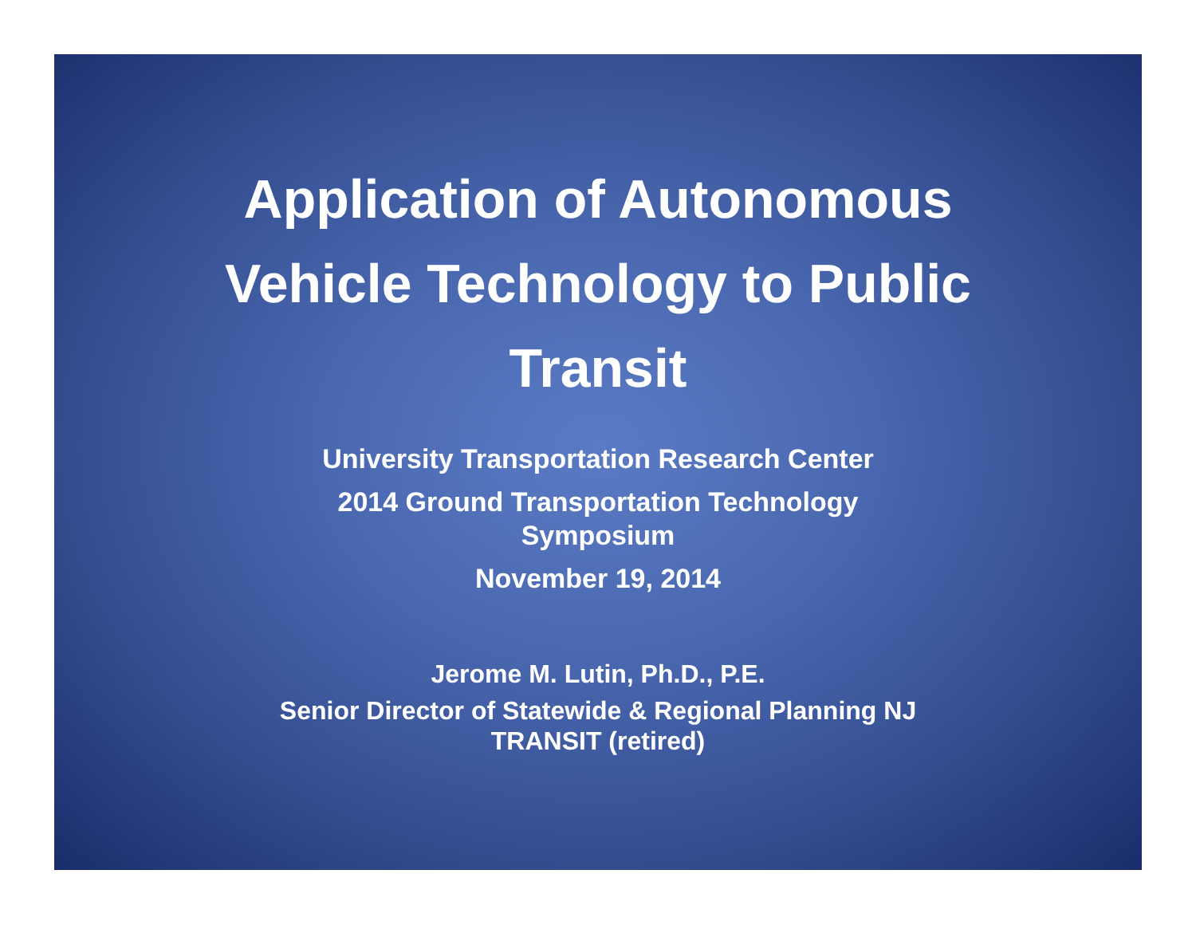Application of Autonomous Vehicle Technology to Public Transit
University Transportation Research Center
2014 Ground Transportation Technology
Symposium
November 19, 2014
Jerome M. Lutin, Ph.D., P.E.
Senior Director of Statewide & Regional Planning NJ
TRANSIT (retired)